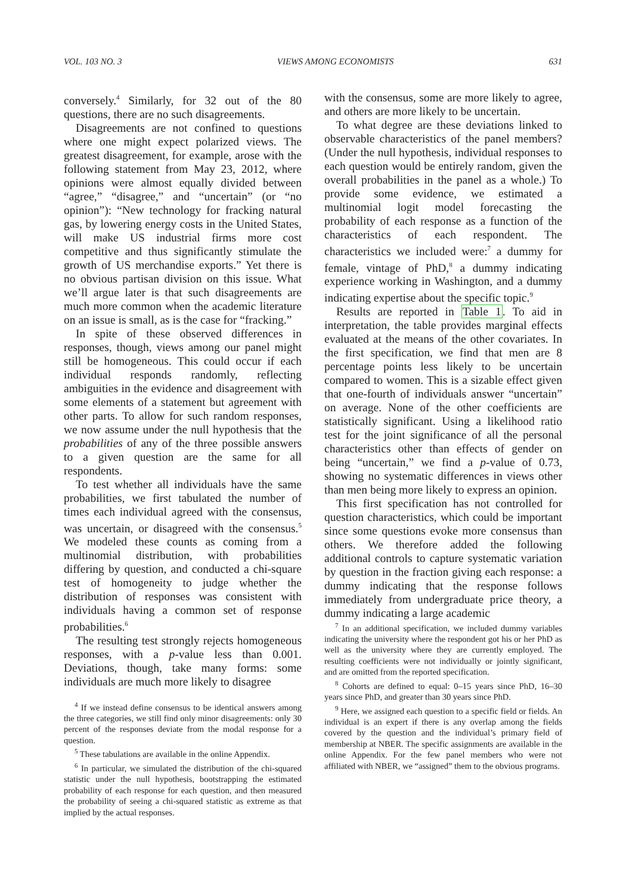VOL. 103 NO. 3 VIEWS AMONG ECONOMISTS 631
conversely.<sup>4</sup> Similarly, for 32 out of the 80 questions, there are no such disagreements.
Disagreements are not confined to questions where one might expect polarized views. The greatest disagreement, for example, arose with the following statement from May 23, 2012, where opinions were almost equally divided between “agree,” “disagree,” and “uncertain” (or “no opinion”): “New technology for fracking natural gas, by lowering energy costs in the United States, will make US industrial firms more cost competitive and thus significantly stimulate the growth of US merchandise exports.” Yet there is no obvious partisan division on this issue. What we’ll argue later is that such disagreements are much more common when the academic literature on an issue is small, as is the case for “fracking.”
In spite of these observed differences in responses, though, views among our panel might still be homogeneous. This could occur if each individual responds randomly, reflecting ambiguities in the evidence and disagreement with some elements of a statement but agreement with other parts. To allow for such random responses, we now assume under the null hypothesis that the probabilities of any of the three possible answers to a given question are the same for all respondents.
To test whether all individuals have the same probabilities, we first tabulated the number of times each individual agreed with the consensus, was uncertain, or disagreed with the consensus.<sup>5</sup> We modeled these counts as coming from a multinomial distribution, with probabilities differing by question, and conducted a chi-square test of homogeneity to judge whether the distribution of responses was consistent with individuals having a common set of response probabilities.<sup>6</sup>
The resulting test strongly rejects homogeneous responses, with a p-value less than 0.001. Deviations, though, take many forms: some individuals are much more likely to disagree
<sup>4</sup> If we instead define consensus to be identical answers among the three categories, we still find only minor disagreements: only 30 percent of the responses deviate from the modal response for a question.
<sup>5</sup> These tabulations are available in the online Appendix.
<sup>6</sup> In particular, we simulated the distribution of the chi-squared statistic under the null hypothesis, bootstrapping the estimated probability of each response for each question, and then measured the probability of seeing a chi-squared statistic as extreme as that implied by the actual responses.
with the consensus, some are more likely to agree, and others are more likely to be uncertain.
To what degree are these deviations linked to observable characteristics of the panel members? (Under the null hypothesis, individual responses to each question would be entirely random, given the overall probabilities in the panel as a whole.) To provide some evidence, we estimated a multinomial logit model forecasting the probability of each response as a function of the characteristics of each respondent. The characteristics we included were:<sup>7</sup> a dummy for female, vintage of PhD,<sup>8</sup> a dummy indicating experience working in Washington, and a dummy indicating expertise about the specific topic.<sup>9</sup>
Results are reported in Table 1. To aid in interpretation, the table provides marginal effects evaluated at the means of the other covariates. In the first specification, we find that men are 8 percentage points less likely to be uncertain compared to women. This is a sizable effect given that one-fourth of individuals answer “uncertain” on average. None of the other coefficients are statistically significant. Using a likelihood ratio test for the joint significance of all the personal characteristics other than effects of gender on being “uncertain,” we find a p-value of 0.73, showing no systematic differences in views other than men being more likely to express an opinion.
This first specification has not controlled for question characteristics, which could be important since some questions evoke more consensus than others. We therefore added the following additional controls to capture systematic variation by question in the fraction giving each response: a dummy indicating that the response follows immediately from undergraduate price theory, a dummy indicating a large academic
<sup>7</sup> In an additional specification, we included dummy variables indicating the university where the respondent got his or her PhD as well as the university where they are currently employed. The resulting coefficients were not individually or jointly significant, and are omitted from the reported specification.
<sup>8</sup> Cohorts are defined to equal: 0–15 years since PhD, 16–30 years since PhD, and greater than 30 years since PhD.
<sup>9</sup> Here, we assigned each question to a specific field or fields. An individual is an expert if there is any overlap among the fields covered by the question and the individual’s primary field of membership at NBER. The specific assignments are available in the online Appendix. For the few panel members who were not affiliated with NBER, we “assigned” them to the obvious programs.